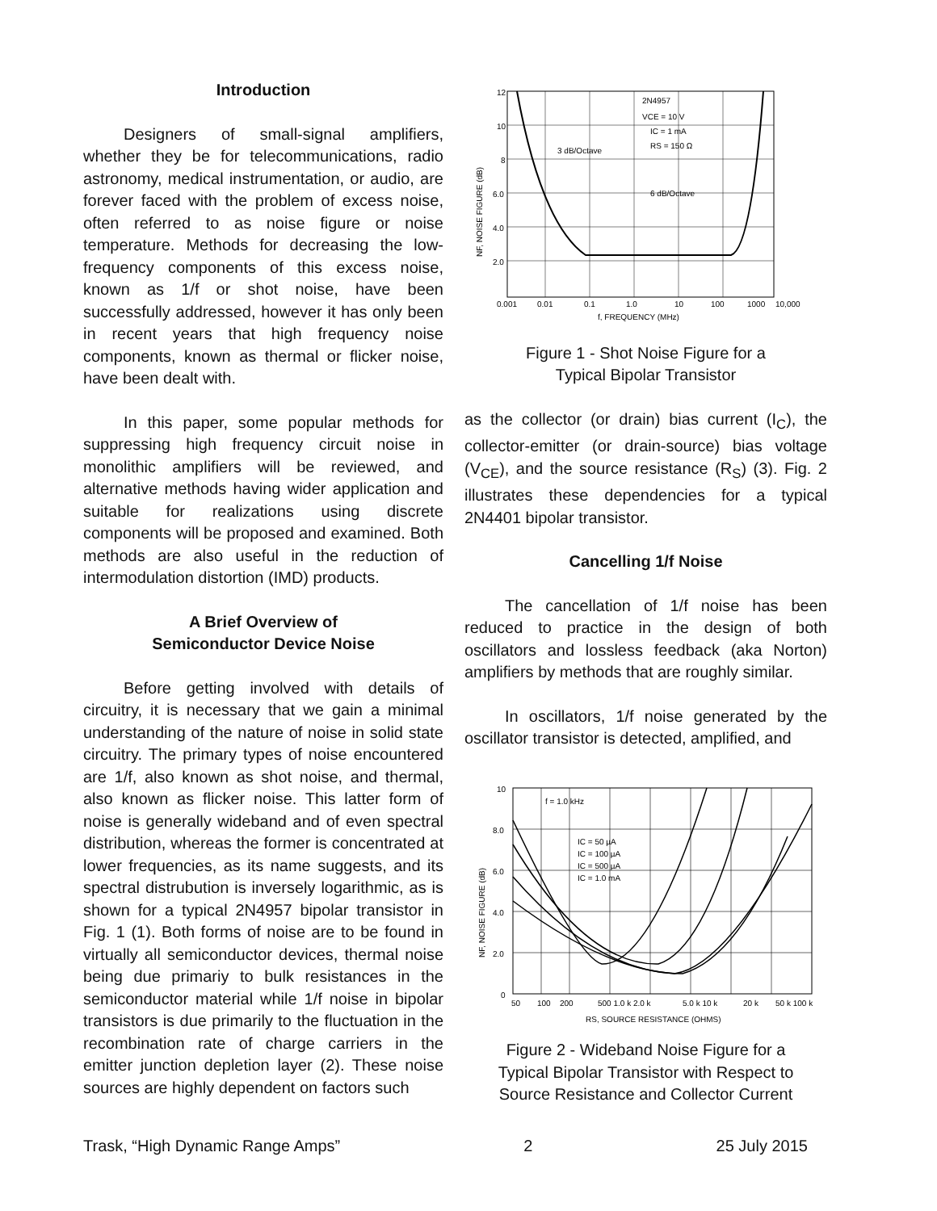Introduction
Designers of small-signal amplifiers, whether they be for telecommunications, radio astronomy, medical instrumentation, or audio, are forever faced with the problem of excess noise, often referred to as noise figure or noise temperature. Methods for decreasing the low-frequency components of this excess noise, known as 1/f or shot noise, have been successfully addressed, however it has only been in recent years that high frequency noise components, known as thermal or flicker noise, have been dealt with.
In this paper, some popular methods for suppressing high frequency circuit noise in monolithic amplifiers will be reviewed, and alternative methods having wider application and suitable for realizations using discrete components will be proposed and examined. Both methods are also useful in the reduction of intermodulation distortion (IMD) products.
A Brief Overview of
Semiconductor Device Noise
Before getting involved with details of circuitry, it is necessary that we gain a minimal understanding of the nature of noise in solid state circuitry. The primary types of noise encountered are 1/f, also known as shot noise, and thermal, also known as flicker noise. This latter form of noise is generally wideband and of even spectral distribution, whereas the former is concentrated at lower frequencies, as its name suggests, and its spectral distrubution is inversely logarithmic, as is shown for a typical 2N4957 bipolar transistor in Fig. 1 (1). Both forms of noise are to be found in virtually all semiconductor devices, thermal noise being due primariy to bulk resistances in the semiconductor material while 1/f noise in bipolar transistors is due primarily to the fluctuation in the recombination rate of charge carriers in the emitter junction depletion layer (2). These noise sources are highly dependent on factors such
12
10
8
6.0
4.0
2.0
2N4957
VCE = 10 V
IC = 1 mA
RS = 150 Ω
3 dB/Octave
6 dB/Octave
0.001
0.01
0.1
1.0
10
100
1000
10,000
f, FREQUENCY (MHz)
NF, NOISE FIGURE (dB)
Figure 1 - Shot Noise Figure for a
Typical Bipolar Transistor
as the collector (or drain) bias current (I<sub>C</sub>), the collector-emitter (or drain-source) bias voltage (V<sub>CE</sub>), and the source resistance (R<sub>S</sub>) (3). Fig. 2 illustrates these dependencies for a typical 2N4401 bipolar transistor.
Cancelling 1/f Noise
The cancellation of 1/f noise has been reduced to practice in the design of both oscillators and lossless feedback (aka Norton) amplifiers by methods that are roughly similar.
In oscillators, 1/f noise generated by the oscillator transistor is detected, amplified, and
10
8.0
6.0
4.0
2.0
0
f = 1.0 kHz
IC = 50 µA
IC = 100 µA
IC = 500 µA
IC = 1.0 mA
50
100
200
500 1.0 k 2.0 k
5.0 k 10 k
20 k
50 k 100 k
RS, SOURCE RESISTANCE (OHMS)
NF, NOISE FIGURE (dB)
Figure 2 - Wideband Noise Figure for a
Typical Bipolar Transistor with Respect to
Source Resistance and Collector Current
Trask, “High Dynamic Range Amps” 2 25 July 2015